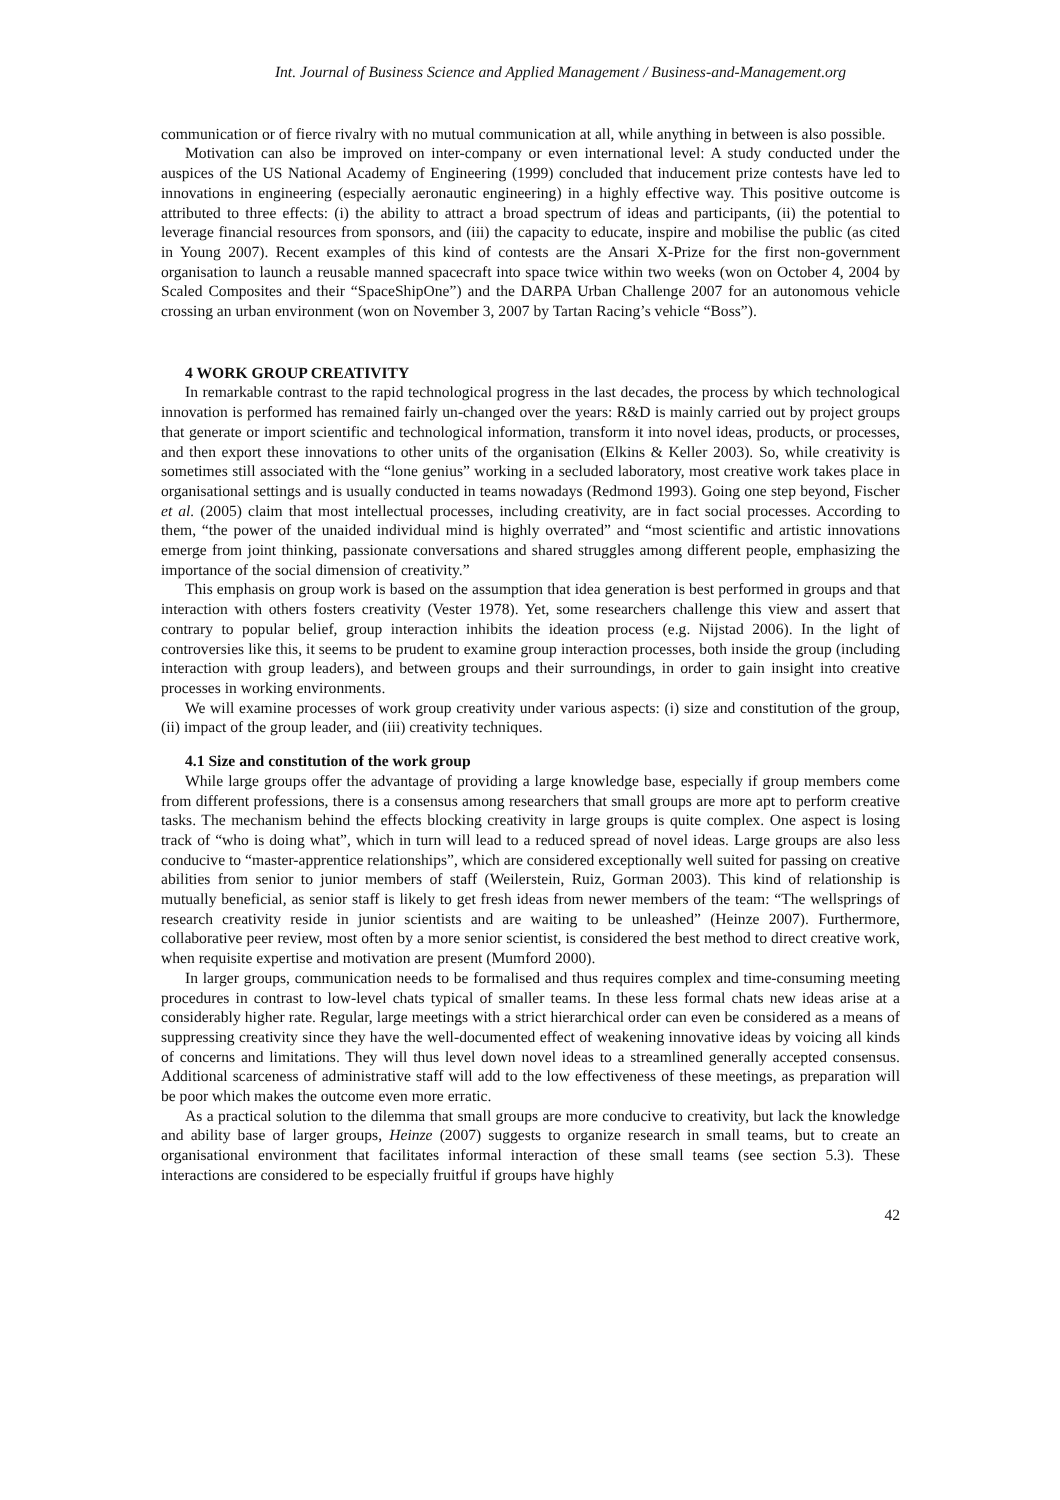Int. Journal of Business Science and Applied Management / Business-and-Management.org
communication or of fierce rivalry with no mutual communication at all, while anything in between is also possible.
Motivation can also be improved on inter-company or even international level: A study conducted under the auspices of the US National Academy of Engineering (1999) concluded that inducement prize contests have led to innovations in engineering (especially aeronautic engineering) in a highly effective way. This positive outcome is attributed to three effects: (i) the ability to attract a broad spectrum of ideas and participants, (ii) the potential to leverage financial resources from sponsors, and (iii) the capacity to educate, inspire and mobilise the public (as cited in Young 2007). Recent examples of this kind of contests are the Ansari X-Prize for the first non-government organisation to launch a reusable manned spacecraft into space twice within two weeks (won on October 4, 2004 by Scaled Composites and their “SpaceShipOne”) and the DARPA Urban Challenge 2007 for an autonomous vehicle crossing an urban environment (won on November 3, 2007 by Tartan Racing’s vehicle “Boss”).
4 WORK GROUP CREATIVITY
In remarkable contrast to the rapid technological progress in the last decades, the process by which technological innovation is performed has remained fairly un-changed over the years: R&D is mainly carried out by project groups that generate or import scientific and technological information, transform it into novel ideas, products, or processes, and then export these innovations to other units of the organisation (Elkins & Keller 2003). So, while creativity is sometimes still associated with the “lone genius” working in a secluded laboratory, most creative work takes place in organisational settings and is usually conducted in teams nowadays (Redmond 1993). Going one step beyond, Fischer et al. (2005) claim that most intellectual processes, including creativity, are in fact social processes. According to them, “the power of the unaided individual mind is highly overrated” and “most scientific and artistic innovations emerge from joint thinking, passionate conversations and shared struggles among different people, emphasizing the importance of the social dimension of creativity.”
This emphasis on group work is based on the assumption that idea generation is best performed in groups and that interaction with others fosters creativity (Vester 1978). Yet, some researchers challenge this view and assert that contrary to popular belief, group interaction inhibits the ideation process (e.g. Nijstad 2006). In the light of controversies like this, it seems to be prudent to examine group interaction processes, both inside the group (including interaction with group leaders), and between groups and their surroundings, in order to gain insight into creative processes in working environments.
We will examine processes of work group creativity under various aspects: (i) size and constitution of the group, (ii) impact of the group leader, and (iii) creativity techniques.
4.1 Size and constitution of the work group
While large groups offer the advantage of providing a large knowledge base, especially if group members come from different professions, there is a consensus among researchers that small groups are more apt to perform creative tasks. The mechanism behind the effects blocking creativity in large groups is quite complex. One aspect is losing track of “who is doing what”, which in turn will lead to a reduced spread of novel ideas. Large groups are also less conducive to “master-apprentice relationships”, which are considered exceptionally well suited for passing on creative abilities from senior to junior members of staff (Weilerstein, Ruiz, Gorman 2003). This kind of relationship is mutually beneficial, as senior staff is likely to get fresh ideas from newer members of the team: “The wellsprings of research creativity reside in junior scientists and are waiting to be unleashed” (Heinze 2007). Furthermore, collaborative peer review, most often by a more senior scientist, is considered the best method to direct creative work, when requisite expertise and motivation are present (Mumford 2000).
In larger groups, communication needs to be formalised and thus requires complex and time-consuming meeting procedures in contrast to low-level chats typical of smaller teams. In these less formal chats new ideas arise at a considerably higher rate. Regular, large meetings with a strict hierarchical order can even be considered as a means of suppressing creativity since they have the well-documented effect of weakening innovative ideas by voicing all kinds of concerns and limitations. They will thus level down novel ideas to a streamlined generally accepted consensus. Additional scarceness of administrative staff will add to the low effectiveness of these meetings, as preparation will be poor which makes the outcome even more erratic.
As a practical solution to the dilemma that small groups are more conducive to creativity, but lack the knowledge and ability base of larger groups, Heinze (2007) suggests to organize research in small teams, but to create an organisational environment that facilitates informal interaction of these small teams (see section 5.3). These interactions are considered to be especially fruitful if groups have highly
42